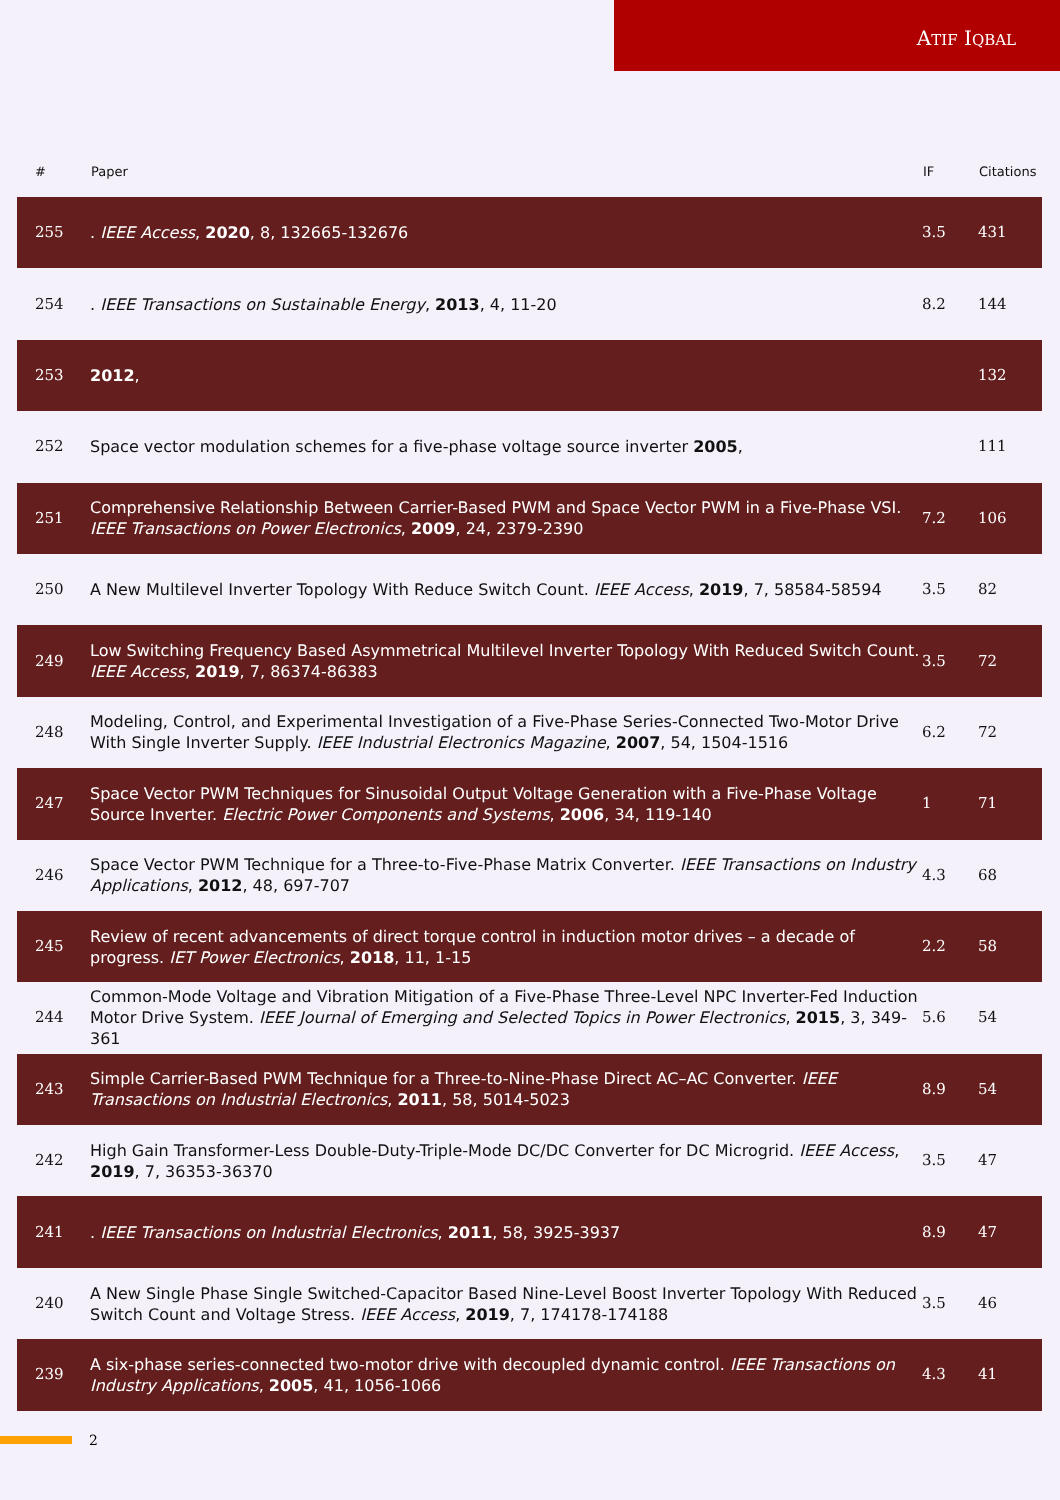ATIF IQBAL
| # | Paper | IF | Citations |
| --- | --- | --- | --- |
| 255 | . IEEE Access , 2020 , 8, 132665-132676 | 3.5 | 431 |
| 254 | . IEEE Transactions on Sustainable Energy , 2013 , 4, 11-20 | 8.2 | 144 |
| 253 | 2012 , | | 132 |
| 252 | Space vector modulation schemes for a five-phase voltage source inverter 2005 , | | 111 |
| 251 | Comprehensive Relationship Between Carrier-Based PWM and Space Vector PWM in a Five-Phase VSI. IEEE Transactions on Power Electronics , 2009 , 24, 2379-2390 | 7.2 | 106 |
| 250 | A New Multilevel Inverter Topology With Reduce Switch Count. IEEE Access , 2019 , 7, 58584-58594 | 3.5 | 82 |
| 249 | Low Switching Frequency Based Asymmetrical Multilevel Inverter Topology With Reduced Switch Count. IEEE Access , 2019 , 7, 86374-86383 | 3.5 | 72 |
| 248 | Modeling, Control, and Experimental Investigation of a Five-Phase Series-Connected Two-Motor Drive With Single Inverter Supply. IEEE Industrial Electronics Magazine , 2007 , 54, 1504-1516 | 6.2 | 72 |
| 247 | Space Vector PWM Techniques for Sinusoidal Output Voltage Generation with a Five-Phase Voltage Source Inverter. Electric Power Components and Systems , 2006 , 34, 119-140 | 1 | 71 |
| 246 | Space Vector PWM Technique for a Three-to-Five-Phase Matrix Converter. IEEE Transactions on Industry Applications , 2012 , 48, 697-707 | 4.3 | 68 |
| 245 | Review of recent advancements of direct torque control in induction motor drives – a decade of progress. IET Power Electronics , 2018 , 11, 1-15 | 2.2 | 58 |
| 244 | Common-Mode Voltage and Vibration Mitigation of a Five-Phase Three-Level NPC Inverter-Fed Induction Motor Drive System. IEEE Journal of Emerging and Selected Topics in Power Electronics , 2015 , 3, 349-361 | 5.6 | 54 |
| 243 | Simple Carrier-Based PWM Technique for a Three-to-Nine-Phase Direct AC–AC Converter. IEEE Transactions on Industrial Electronics , 2011 , 58, 5014-5023 | 8.9 | 54 |
| 242 | High Gain Transformer-Less Double-Duty-Triple-Mode DC/DC Converter for DC Microgrid. IEEE Access , 2019 , 7, 36353-36370 | 3.5 | 47 |
| 241 | . IEEE Transactions on Industrial Electronics , 2011 , 58, 3925-3937 | 8.9 | 47 |
| 240 | A New Single Phase Single Switched-Capacitor Based Nine-Level Boost Inverter Topology With Reduced Switch Count and Voltage Stress. IEEE Access , 2019 , 7, 174178-174188 | 3.5 | 46 |
| 239 | A six-phase series-connected two-motor drive with decoupled dynamic control. IEEE Transactions on Industry Applications , 2005 , 41, 1056-1066 | 4.3 | 41 |
2